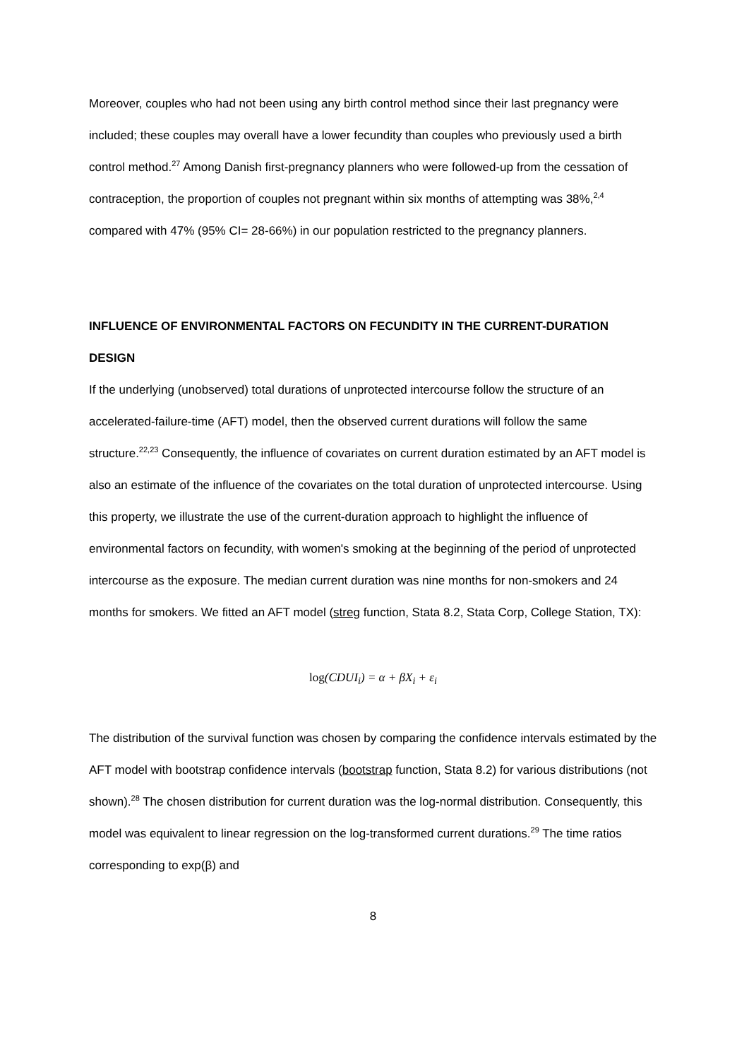Moreover, couples who had not been using any birth control method since their last pregnancy were included; these couples may overall have a lower fecundity than couples who previously used a birth control method.<sup>27</sup> Among Danish first-pregnancy planners who were followed-up from the cessation of contraception, the proportion of couples not pregnant within six months of attempting was 38%,<sup>2,4</sup> compared with 47% (95% CI= 28-66%) in our population restricted to the pregnancy planners.
INFLUENCE OF ENVIRONMENTAL FACTORS ON FECUNDITY IN THE CURRENT-DURATION DESIGN
If the underlying (unobserved) total durations of unprotected intercourse follow the structure of an accelerated-failure-time (AFT) model, then the observed current durations will follow the same structure.<sup>22,23</sup> Consequently, the influence of covariates on current duration estimated by an AFT model is also an estimate of the influence of the covariates on the total duration of unprotected intercourse. Using this property, we illustrate the use of the current-duration approach to highlight the influence of environmental factors on fecundity, with women's smoking at the beginning of the period of unprotected intercourse as the exposure. The median current duration was nine months for non-smokers and 24 months for smokers. We fitted an AFT model (streg function, Stata 8.2, Stata Corp, College Station, TX):
log(CDUI<sub>i</sub>) = α + βX<sub>i</sub> + ε<sub>i</sub>
The distribution of the survival function was chosen by comparing the confidence intervals estimated by the AFT model with bootstrap confidence intervals (bootstrap function, Stata 8.2) for various distributions (not shown).<sup>28</sup> The chosen distribution for current duration was the log-normal distribution. Consequently, this model was equivalent to linear regression on the log-transformed current durations.<sup>29</sup> The time ratios corresponding to exp(β) and
8